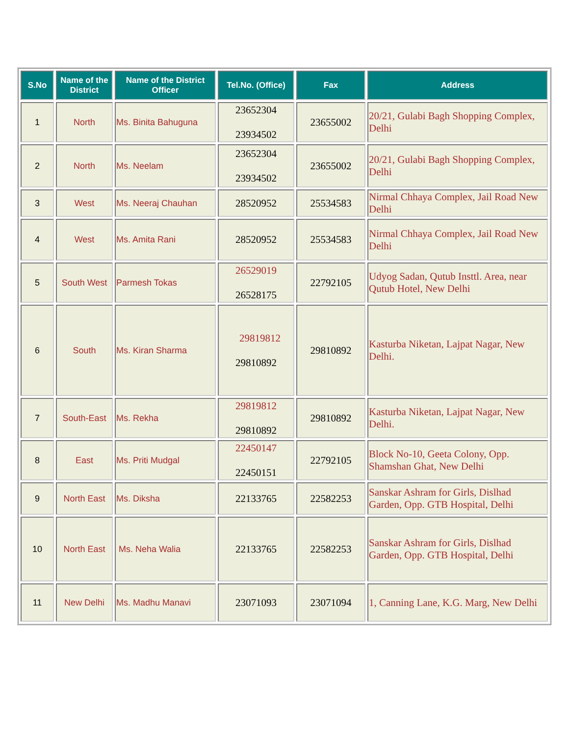| S.No | Name of the District | Name of the District Officer | Tel.No. (Office) | Fax | Address |
| --- | --- | --- | --- | --- | --- |
| 1 | North | Ms. Binita Bahuguna | 23652304 23934502 | 23655002 | 20/21, Gulabi Bagh Shopping Complex, Delhi |
| 2 | North | Ms. Neelam | 23652304 23934502 | 23655002 | 20/21, Gulabi Bagh Shopping Complex, Delhi |
| 3 | West | Ms. Neeraj Chauhan | 28520952 | 25534583 | Nirmal Chhaya Complex, Jail Road New Delhi |
| 4 | West | Ms. Amita Rani | 28520952 | 25534583 | Nirmal Chhaya Complex, Jail Road New Delhi |
| 5 | South West | Parmesh Tokas | 26529019 26528175 | 22792105 | Udyog Sadan, Qutub Insttl. Area, near Qutub Hotel, New Delhi |
| 6 | South | Ms. Kiran Sharma | 29819812 29810892 | 29810892 | Kasturba Niketan, Lajpat Nagar, New Delhi. |
| 7 | South-East | Ms. Rekha | 29819812 29810892 | 29810892 | Kasturba Niketan, Lajpat Nagar, New Delhi. |
| 8 | East | Ms. Priti Mudgal | 22450147 22450151 | 22792105 | Block No-10, Geeta Colony, Opp. Shamshan Ghat, New Delhi |
| 9 | North East | Ms. Diksha | 22133765 | 22582253 | Sanskar Ashram for Girls, Dislhad Garden, Opp. GTB Hospital, Delhi |
| 10 | North East | Ms. Neha Walia | 22133765 | 22582253 | Sanskar Ashram for Girls, Dislhad Garden, Opp. GTB Hospital, Delhi |
| 11 | New Delhi | Ms. Madhu Manavi | 23071093 | 23071094 | 1, Canning Lane, K.G. Marg, New Delhi |